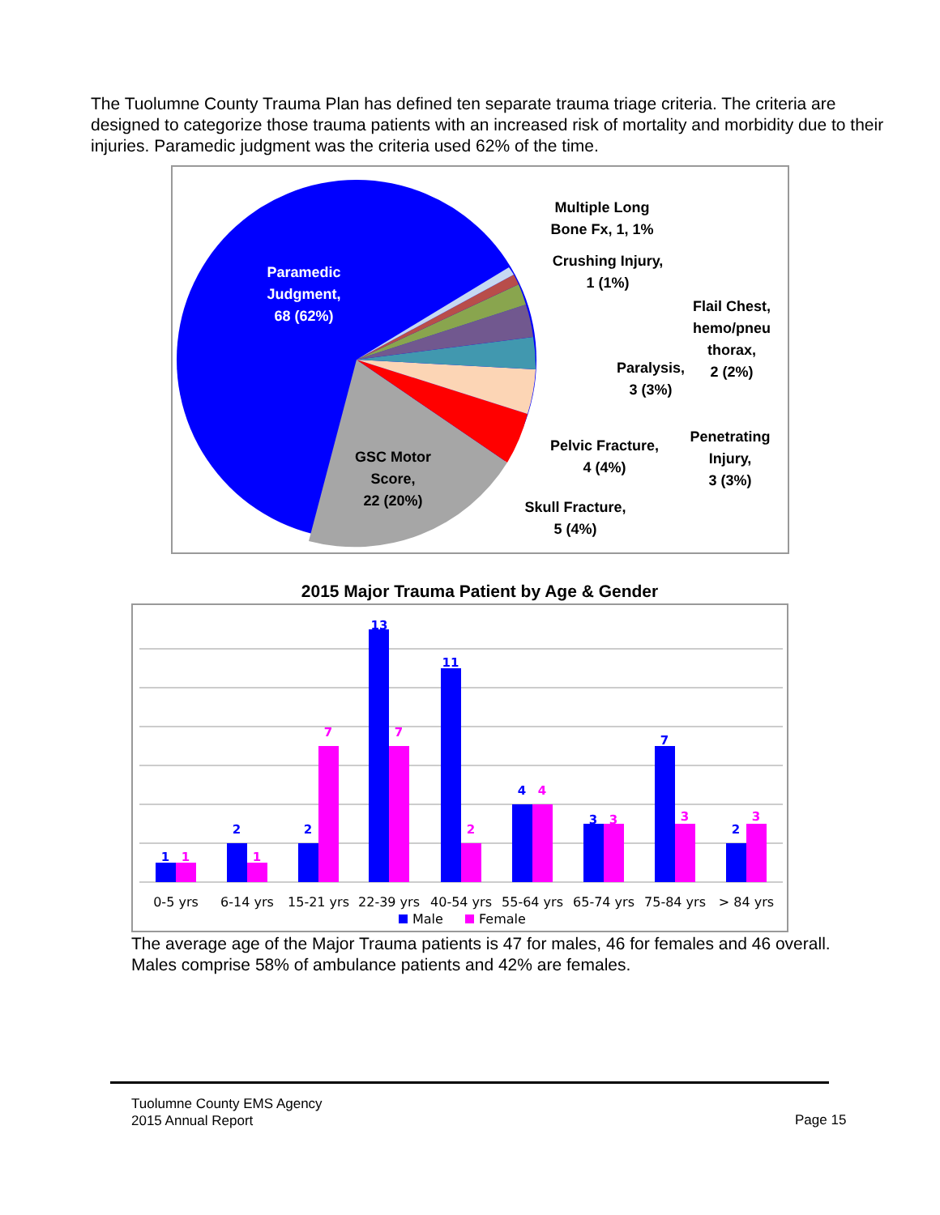The Tuolumne County Trauma Plan has defined ten separate trauma triage criteria. The criteria are designed to categorize those trauma patients with an increased risk of mortality and morbidity due to their injuries. Paramedic judgment was the criteria used 62% of the time.
Paramedic
Judgment,
68 (62%)
GSC Motor
Score,
22 (20%)
Multiple Long
Bone Fx, 1, 1%
Crushing Injury,
1 (1%)
Flail Chest,
hemo/pneu
thorax,
2 (2%)
Paralysis,
3 (3%)
Penetrating
Injury,
3 (3%)
Pelvic Fracture,
4 (4%)
Skull Fracture,
5 (4%)
2015 Major Trauma Patient by Age & Gender
1
2
2
13
11
4
3
7
2
1
1
7
7
2
4
3
3
3
0-5 yrs
6-14 yrs
15-21 yrs
22-39 yrs
40-54 yrs
55-64 yrs
65-74 yrs
75-84 yrs
> 84 yrs
Male
Female
The average age of the Major Trauma patients is 47 for males, 46 for females and 46 overall. Males comprise 58% of ambulance patients and 42% are females.
Tuolumne County EMS Agency
2015 Annual Report
Page 15